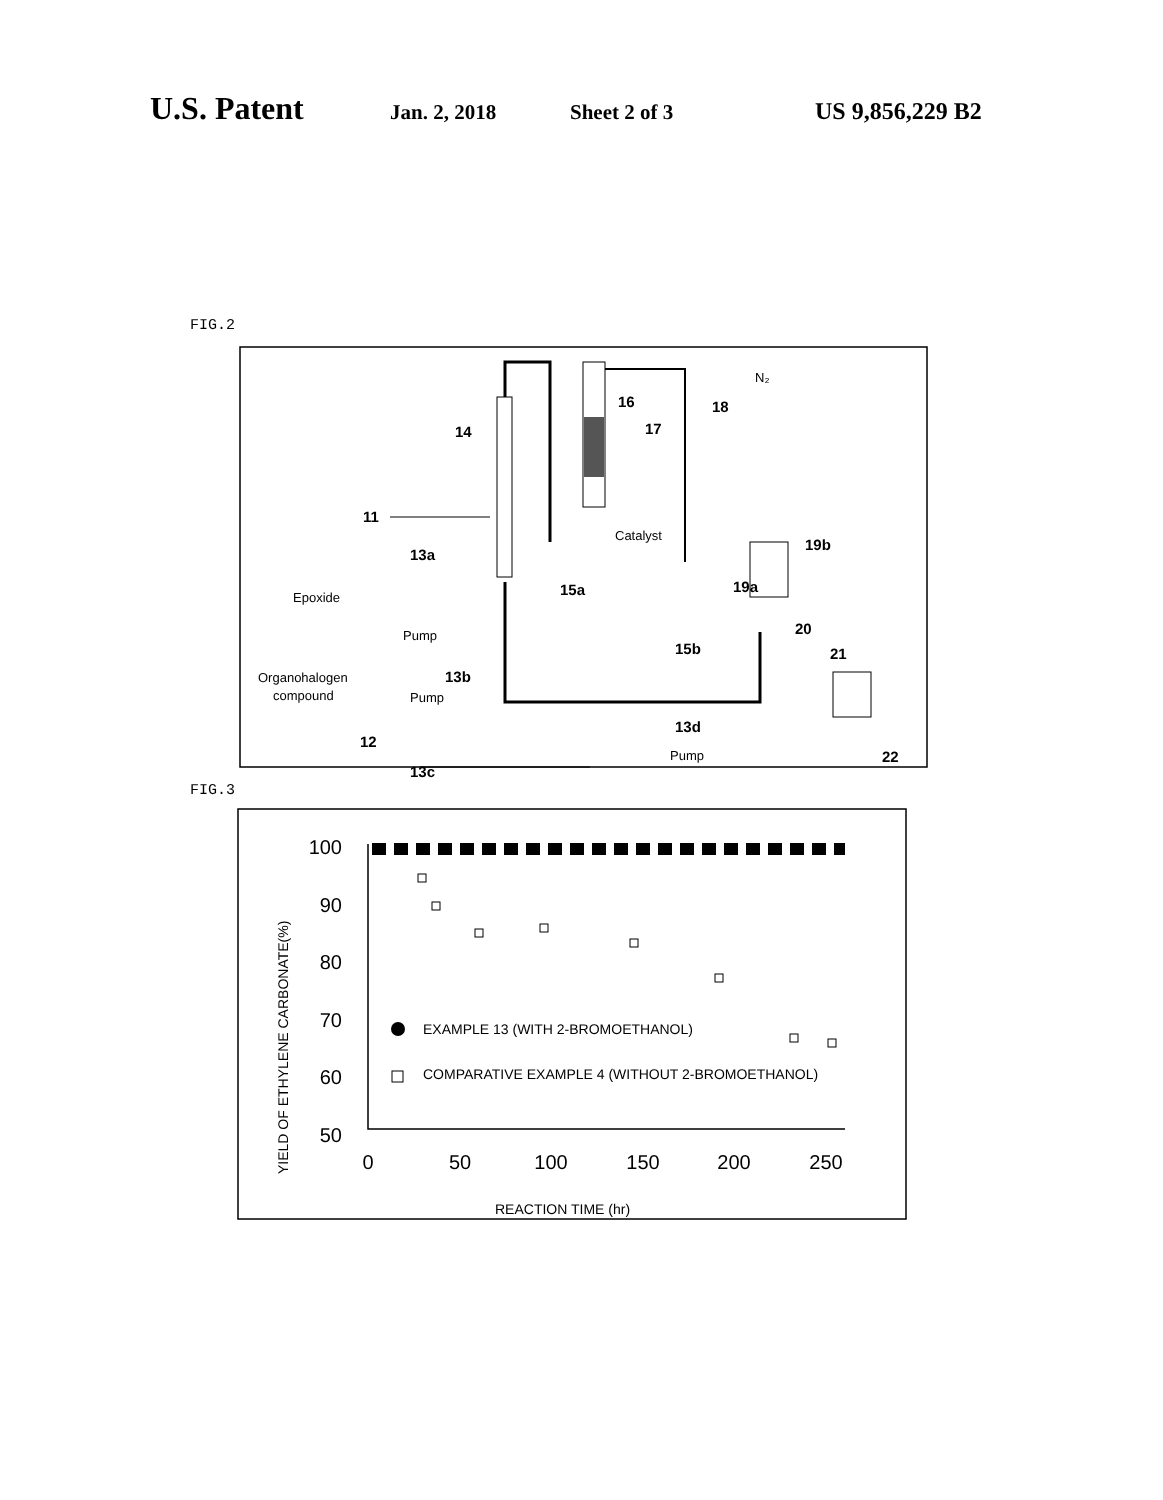U.S. Patent Jan. 2, 2018 Sheet 2 of 3 US 9,856,229 B2
FIG.2
14
16
17
18
11
13a
15a
19b
19a
20
21
15b
13b
13d
12
13c
22
N₂
Catalyst
Epoxide
Pump
Organohalogen
compound
Pump
Pump
FIG.3
100
90
80
70
60
50
0
50
100
150
200
250
EXAMPLE 13 (WITH 2-BROMOETHANOL)
COMPARATIVE EXAMPLE 4 (WITHOUT 2-BROMOETHANOL)
REACTION TIME (hr)
YIELD OF ETHYLENE CARBONATE(%)